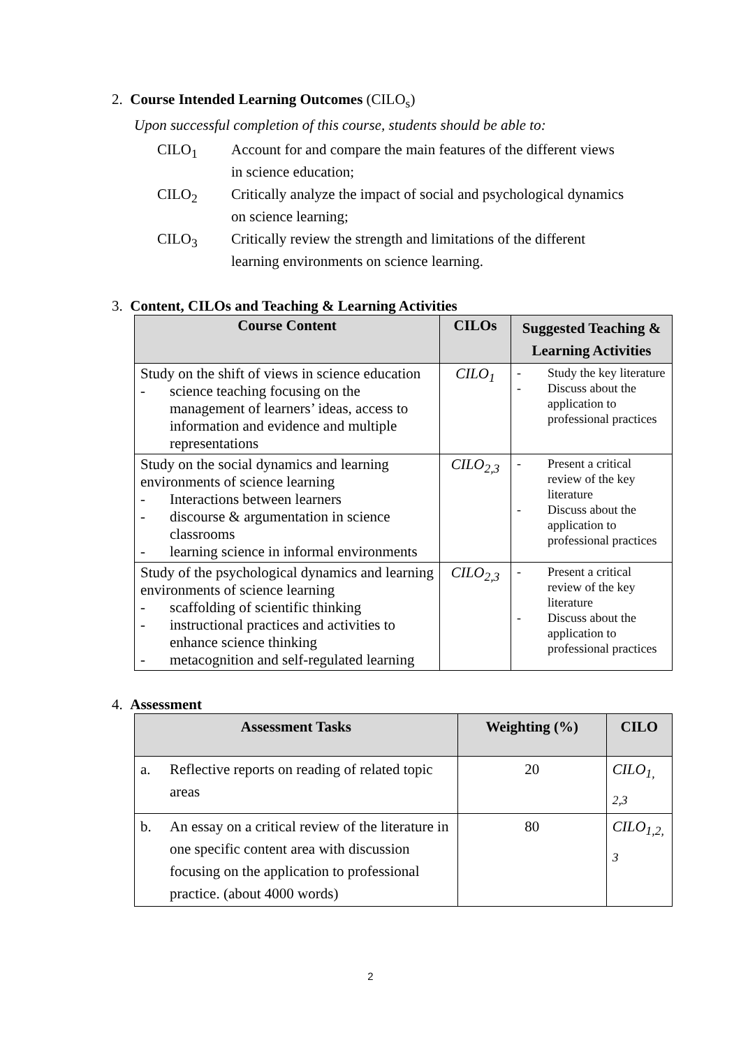2. Course Intended Learning Outcomes (CILO<sub>s</sub>)
Upon successful completion of this course, students should be able to:
CILO<sub>1</sub> Account for and compare the main features of the different views in science education;
CILO<sub>2</sub> Critically analyze the impact of social and psychological dynamics on science learning;
CILO<sub>3</sub> Critically review the strength and limitations of the different learning environments on science learning.
3. Content, CILOs and Teaching & Learning Activities
| Course Content | CILOs | Suggested Teaching & Learning Activities |
| --- | --- | --- |
| Study on the shift of views in science education - science teaching focusing on the management of learners’ ideas, access to information and evidence and multiple representations | CILO<sub>1</sub> | - Study the key literature - Discuss about the application to professional practices |
| Study on the social dynamics and learning environments of science learning - Interactions between learners - discourse & argumentation in science classrooms - learning science in informal environments | CILO<sub>2,3</sub> | - Present a critical review of the key literature - Discuss about the application to professional practices |
| Study of the psychological dynamics and learning environments of science learning - scaffolding of scientific thinking - instructional practices and activities to enhance science thinking - metacognition and self-regulated learning | CILO<sub>2,3</sub> | - Present a critical review of the key literature - Discuss about the application to professional practices |
4. Assessment
| Assessment Tasks | | Weighting (%) | CILO |
| --- | --- | --- | --- |
| a. | Reflective reports on reading of related topic areas | 20 | CILO<sub>1, 2,3</sub> |
| b. | An essay on a critical review of the literature in one specific content area with discussion focusing on the application to professional practice. (about 4000 words) | 80 | CILO<sub>1,2, 3</sub> |
2